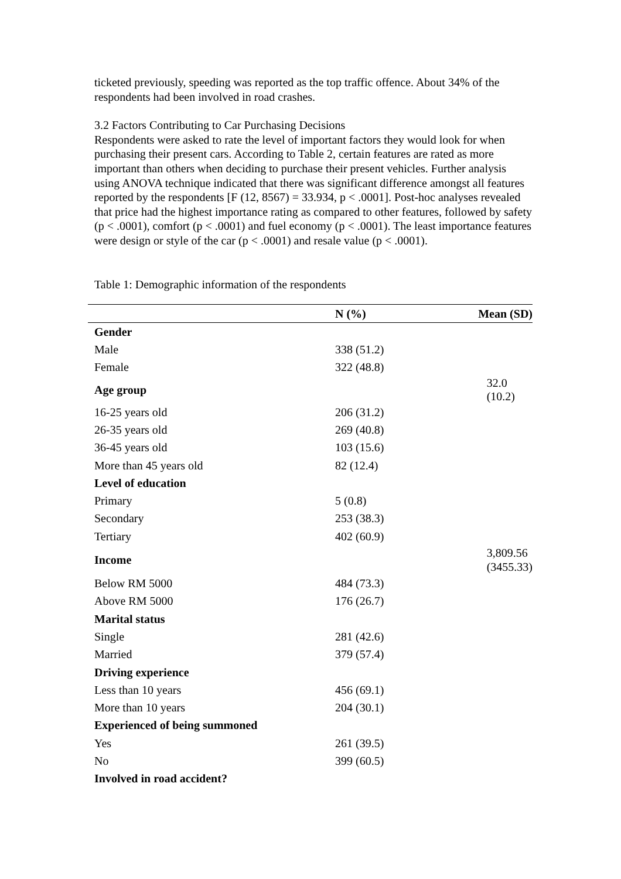ticketed previously, speeding was reported as the top traffic offence. About 34% of the respondents had been involved in road crashes.
3.2 Factors Contributing to Car Purchasing Decisions
Respondents were asked to rate the level of important factors they would look for when purchasing their present cars. According to Table 2, certain features are rated as more important than others when deciding to purchase their present vehicles. Further analysis using ANOVA technique indicated that there was significant difference amongst all features reported by the respondents [F (12, 8567) = 33.934, p < .0001]. Post-hoc analyses revealed that price had the highest importance rating as compared to other features, followed by safety (p < .0001), comfort (p < .0001) and fuel economy (p < .0001). The least importance features were design or style of the car (p < .0001) and resale value (p < .0001).
Table 1: Demographic information of the respondents
| | N (%) | Mean (SD) |
| --- | --- | --- |
| Gender | | |
| Male | 338 (51.2) | |
| Female | 322 (48.8) | |
| Age group | | 32.0 (10.2) |
| 16-25 years old | 206 (31.2) | |
| 26-35 years old | 269 (40.8) | |
| 36-45 years old | 103 (15.6) | |
| More than 45 years old | 82 (12.4) | |
| Level of education | | |
| Primary | 5 (0.8) | |
| Secondary | 253 (38.3) | |
| Tertiary | 402 (60.9) | |
| Income | | 3,809.56 (3455.33) |
| Below RM 5000 | 484 (73.3) | |
| Above RM 5000 | 176 (26.7) | |
| Marital status | | |
| Single | 281 (42.6) | |
| Married | 379 (57.4) | |
| Driving experience | | |
| Less than 10 years | 456 (69.1) | |
| More than 10 years | 204 (30.1) | |
| Experienced of being summoned | | |
| Yes | 261 (39.5) | |
| No | 399 (60.5) | |
| Involved in road accident? | | |